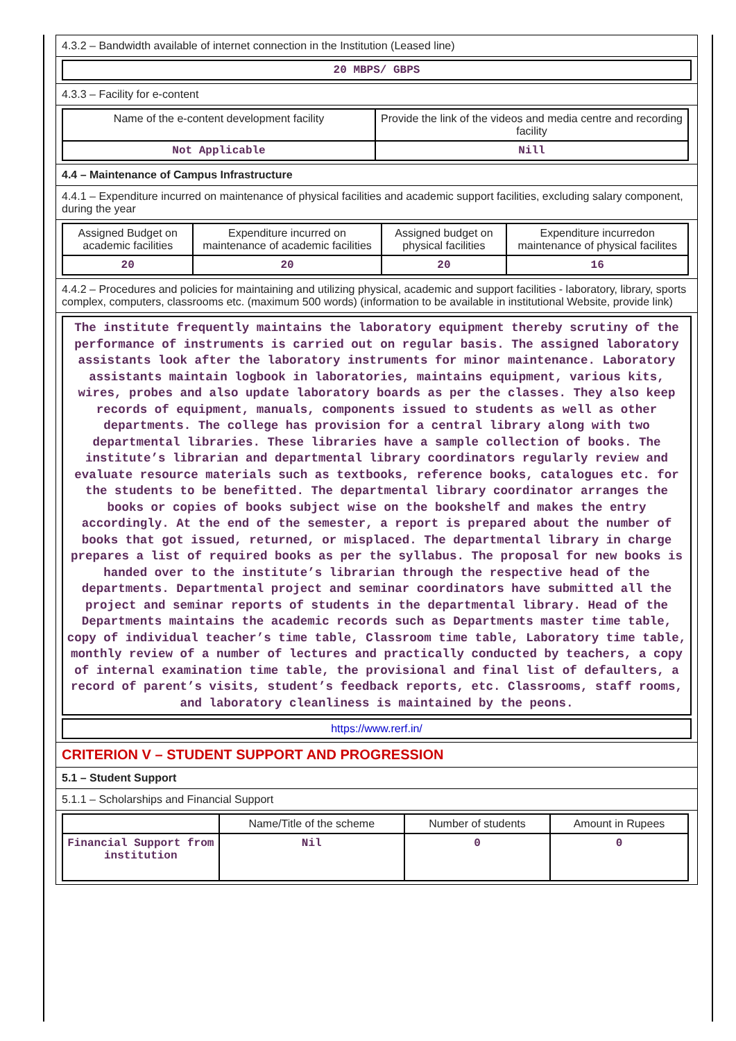4.3.2 – Bandwidth available of internet connection in the Institution (Leased line)
20 MBPS/ GBPS
4.3.3 – Facility for e-content
| Name of the e-content development facility | Provide the link of the videos and media centre and recording facility |
| --- | --- |
| Not Applicable | Nill |
4.4 – Maintenance of Campus Infrastructure
4.4.1 – Expenditure incurred on maintenance of physical facilities and academic support facilities, excluding salary component, during the year
| Assigned Budget on academic facilities | Expenditure incurred on maintenance of academic facilities | Assigned budget on physical facilities | Expenditure incurredon maintenance of physical facilites |
| --- | --- | --- | --- |
| 20 | 20 | 20 | 16 |
4.4.2 – Procedures and policies for maintaining and utilizing physical, academic and support facilities - laboratory, library, sports complex, computers, classrooms etc. (maximum 500 words) (information to be available in institutional Website, provide link)
The institute frequently maintains the laboratory equipment thereby scrutiny of the performance of instruments is carried out on regular basis. The assigned laboratory assistants look after the laboratory instruments for minor maintenance. Laboratory assistants maintain logbook in laboratories, maintains equipment, various kits, wires, probes and also update laboratory boards as per the classes. They also keep records of equipment, manuals, components issued to students as well as other departments. The college has provision for a central library along with two departmental libraries. These libraries have a sample collection of books. The institute’s librarian and departmental library coordinators regularly review and evaluate resource materials such as textbooks, reference books, catalogues etc. for the students to be benefitted. The departmental library coordinator arranges the books or copies of books subject wise on the bookshelf and makes the entry accordingly. At the end of the semester, a report is prepared about the number of books that got issued, returned, or misplaced. The departmental library in charge prepares a list of required books as per the syllabus. The proposal for new books is handed over to the institute’s librarian through the respective head of the departments. Departmental project and seminar coordinators have submitted all the project and seminar reports of students in the departmental library. Head of the Departments maintains the academic records such as Departments master time table, copy of individual teacher’s time table, Classroom time table, Laboratory time table, monthly review of a number of lectures and practically conducted by teachers, a copy of internal examination time table, the provisional and final list of defaulters, a record of parent’s visits, student’s feedback reports, etc. Classrooms, staff rooms, and laboratory cleanliness is maintained by the peons.
https://www.rerf.in/
CRITERION V – STUDENT SUPPORT AND PROGRESSION
5.1 – Student Support
5.1.1 – Scholarships and Financial Support
| | Name/Title of the scheme | Number of students | Amount in Rupees |
| --- | --- | --- | --- |
| Financial Support from institution | Nil | 0 | 0 |